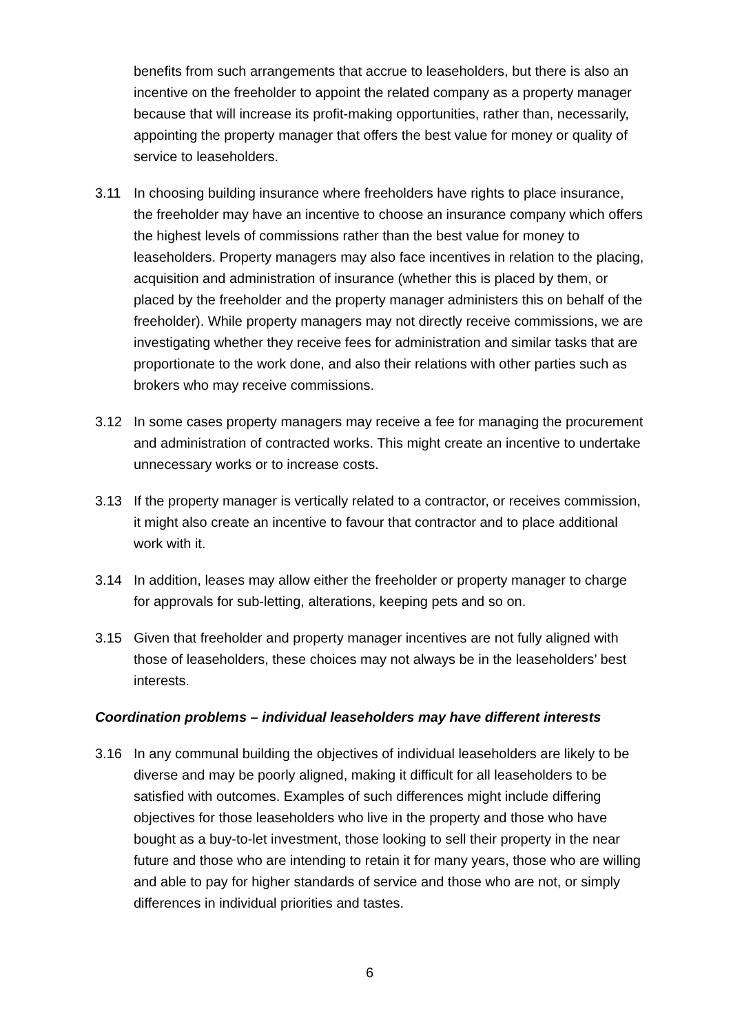benefits from such arrangements that accrue to leaseholders, but there is also an incentive on the freeholder to appoint the related company as a property manager because that will increase its profit-making opportunities, rather than, necessarily, appointing the property manager that offers the best value for money or quality of service to leaseholders.
3.11 In choosing building insurance where freeholders have rights to place insurance, the freeholder may have an incentive to choose an insurance company which offers the highest levels of commissions rather than the best value for money to leaseholders. Property managers may also face incentives in relation to the placing, acquisition and administration of insurance (whether this is placed by them, or placed by the freeholder and the property manager administers this on behalf of the freeholder). While property managers may not directly receive commissions, we are investigating whether they receive fees for administration and similar tasks that are proportionate to the work done, and also their relations with other parties such as brokers who may receive commissions.
3.12 In some cases property managers may receive a fee for managing the procurement and administration of contracted works. This might create an incentive to undertake unnecessary works or to increase costs.
3.13 If the property manager is vertically related to a contractor, or receives commission, it might also create an incentive to favour that contractor and to place additional work with it.
3.14 In addition, leases may allow either the freeholder or property manager to charge for approvals for sub-letting, alterations, keeping pets and so on.
3.15 Given that freeholder and property manager incentives are not fully aligned with those of leaseholders, these choices may not always be in the leaseholders’ best interests.
Coordination problems – individual leaseholders may have different interests
3.16 In any communal building the objectives of individual leaseholders are likely to be diverse and may be poorly aligned, making it difficult for all leaseholders to be satisfied with outcomes. Examples of such differences might include differing objectives for those leaseholders who live in the property and those who have bought as a buy-to-let investment, those looking to sell their property in the near future and those who are intending to retain it for many years, those who are willing and able to pay for higher standards of service and those who are not, or simply differences in individual priorities and tastes.
6